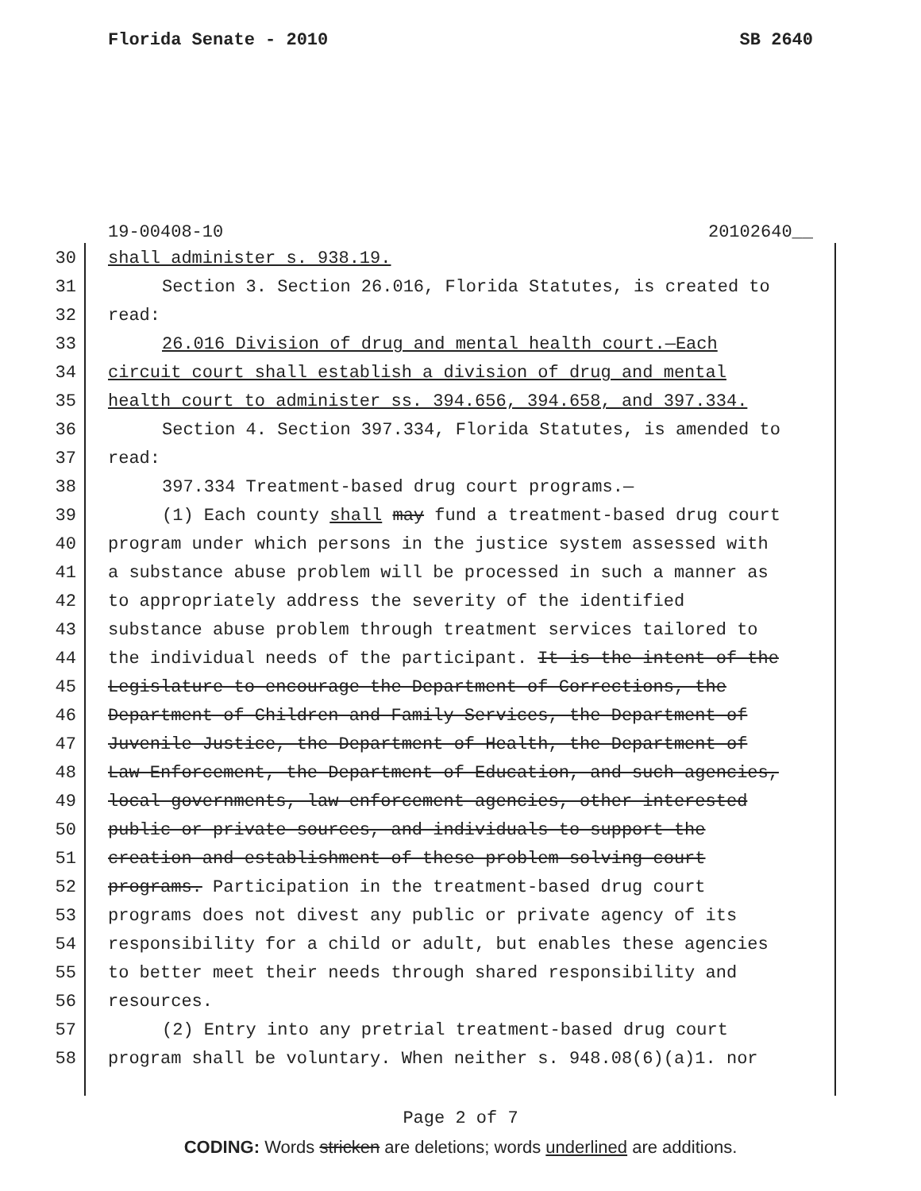Florida Senate - 2010 SB 2640
19-00408-10 20102640__
30 shall administer s. 938.19.
31 Section 3. Section 26.016, Florida Statutes, is created to
32 read:
33 26.016 Division of drug and mental health court.—Each
34 circuit court shall establish a division of drug and mental
35 health court to administer ss. 394.656, 394.658, and 397.334.
36 Section 4. Section 397.334, Florida Statutes, is amended to
37 read:
38 397.334 Treatment-based drug court programs.—
39 (1) Each county shall may fund a treatment-based drug court
40 program under which persons in the justice system assessed with
41 a substance abuse problem will be processed in such a manner as
42 to appropriately address the severity of the identified
43 substance abuse problem through treatment services tailored to
44 the individual needs of the participant. It is the intent of the
45 Legislature to encourage the Department of Corrections, the
46 Department of Children and Family Services, the Department of
47 Juvenile Justice, the Department of Health, the Department of
48 Law Enforcement, the Department of Education, and such agencies,
49 local governments, law enforcement agencies, other interested
50 public or private sources, and individuals to support the
51 creation and establishment of these problem-solving court
52 programs. Participation in the treatment-based drug court
53 programs does not divest any public or private agency of its
54 responsibility for a child or adult, but enables these agencies
55 to better meet their needs through shared responsibility and
56 resources.
57 (2) Entry into any pretrial treatment-based drug court
58 program shall be voluntary. When neither s. 948.08(6)(a)1. nor
Page 2 of 7
CODING: Words stricken are deletions; words underlined are additions.